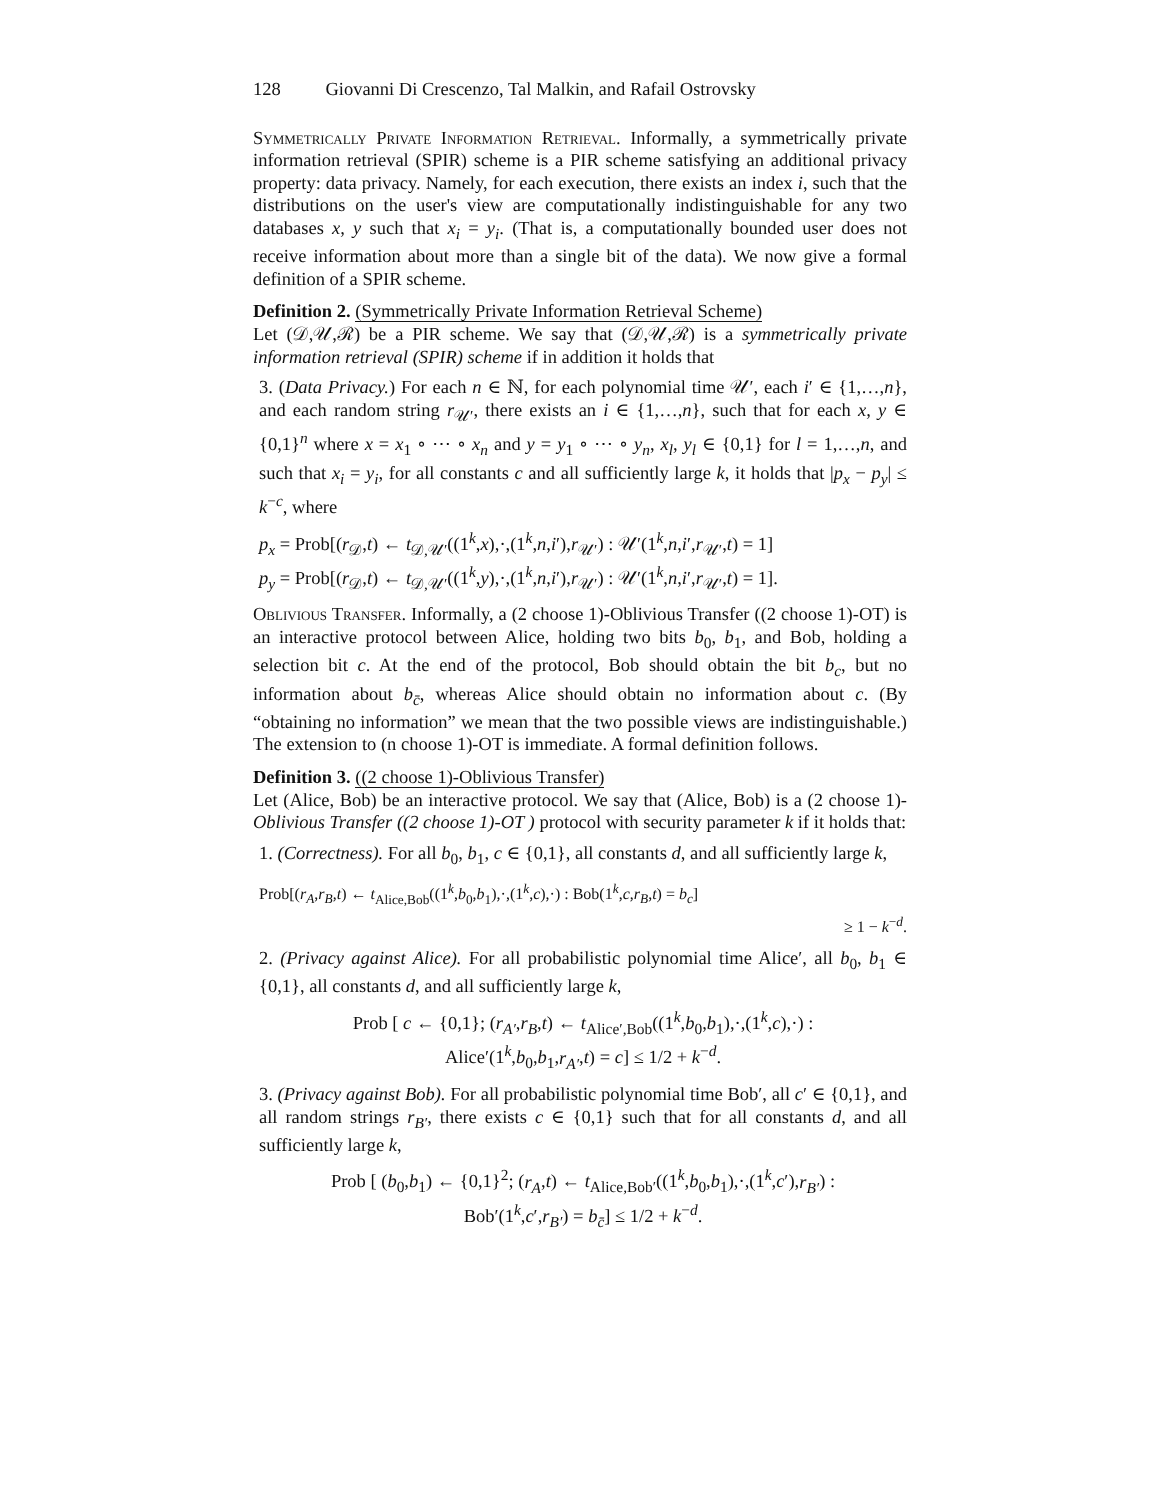128 Giovanni Di Crescenzo, Tal Malkin, and Rafail Ostrovsky
Symmetrically Private Information Retrieval. Informally, a symmetrically private information retrieval (SPIR) scheme is a PIR scheme satisfying an additional privacy property: data privacy. Namely, for each execution, there exists an index i, such that the distributions on the user's view are computationally indistinguishable for any two databases x, y such that x<sub>i</sub> = y<sub>i</sub>. (That is, a computationally bounded user does not receive information about more than a single bit of the data). We now give a formal definition of a SPIR scheme.
Definition 2. (Symmetrically Private Information Retrieval Scheme)
Let (𝒟,𝒰,ℛ) be a PIR scheme. We say that (𝒟,𝒰,ℛ) is a symmetrically private information retrieval (SPIR) scheme if in addition it holds that
3. (Data Privacy.) For each n ∈ ℕ, for each polynomial time 𝒰′, each i′ ∈ {1,…,n}, and each random string r<sub>𝒰′</sub>, there exists an i ∈ {1,…,n}, such that for each x, y ∈ {0,1}<sup>n</sup> where x = x<sub>1</sub> ∘ ⋯ ∘ x<sub>n</sub> and y = y<sub>1</sub> ∘ ⋯ ∘ y<sub>n</sub>, x<sub>l</sub>, y<sub>l</sub> ∈ {0,1} for l = 1,…,n, and such that x<sub>i</sub> = y<sub>i</sub>, for all constants c and all sufficiently large k, it holds that |p<sub>x</sub> − p<sub>y</sub>| ≤ k<sup>−c</sup>, where
p<sub>x</sub> = Prob[(r<sub>𝒟</sub>,t) ← t<sub>𝒟,𝒰′</sub>((1<sup>k</sup>,x),·,(1<sup>k</sup>,n,i′),r<sub>𝒰′</sub>) : 𝒰′(1<sup>k</sup>,n,i′,r<sub>𝒰′</sub>,t) = 1]
p<sub>y</sub> = Prob[(r<sub>𝒟</sub>,t) ← t<sub>𝒟,𝒰′</sub>((1<sup>k</sup>,y),·,(1<sup>k</sup>,n,i′),r<sub>𝒰′</sub>) : 𝒰′(1<sup>k</sup>,n,i′,r<sub>𝒰′</sub>,t) = 1].
Oblivious Transfer. Informally, a (2 choose 1)-Oblivious Transfer ((2 choose 1)-OT) is an interactive protocol between Alice, holding two bits b<sub>0</sub>, b<sub>1</sub>, and Bob, holding a selection bit c. At the end of the protocol, Bob should obtain the bit b<sub>c</sub>, but no information about b<sub>c̄</sub>, whereas Alice should obtain no information about c. (By “obtaining no information” we mean that the two possible views are indistinguishable.) The extension to (n choose 1)-OT is immediate. A formal definition follows.
Definition 3. ((2 choose 1)-Oblivious Transfer)
Let (Alice, Bob) be an interactive protocol. We say that (Alice, Bob) is a (2 choose 1)-Oblivious Transfer ((2 choose 1)-OT ) protocol with security parameter k if it holds that:
1. (Correctness). For all b<sub>0</sub>, b<sub>1</sub>, c ∈ {0,1}, all constants d, and all sufficiently large k,
Prob[(r<sub>A</sub>,r<sub>B</sub>,t) ← t<sub>Alice,Bob</sub>((1<sup>k</sup>,b<sub>0</sub>,b<sub>1</sub>),·,(1<sup>k</sup>,c),·) : Bob(1<sup>k</sup>,c,r<sub>B</sub>,t) = b<sub>c</sub>]
≥ 1 − k<sup>−d</sup>.
2. (Privacy against Alice). For all probabilistic polynomial time Alice′, all b<sub>0</sub>, b<sub>1</sub> ∈ {0,1}, all constants d, and all sufficiently large k,
Prob [ c ← {0,1}; (r<sub>A′</sub>,r<sub>B</sub>,t) ← t<sub>Alice′,Bob</sub>((1<sup>k</sup>,b<sub>0</sub>,b<sub>1</sub>),·,(1<sup>k</sup>,c),·) :
Alice′(1<sup>k</sup>,b<sub>0</sub>,b<sub>1</sub>,r<sub>A′</sub>,t) = c] ≤ 1/2 + k<sup>−d</sup>.
3. (Privacy against Bob). For all probabilistic polynomial time Bob′, all c′ ∈ {0,1}, and all random strings r<sub>B′</sub>, there exists c ∈ {0,1} such that for all constants d, and all sufficiently large k,
Prob [ (b<sub>0</sub>,b<sub>1</sub>) ← {0,1}<sup>2</sup>; (r<sub>A</sub>,t) ← t<sub>Alice,Bob′</sub>((1<sup>k</sup>,b<sub>0</sub>,b<sub>1</sub>),·,(1<sup>k</sup>,c′),r<sub>B′</sub>) :
Bob′(1<sup>k</sup>,c′,r<sub>B′</sub>) = b<sub>c̄</sub>] ≤ 1/2 + k<sup>−d</sup>.